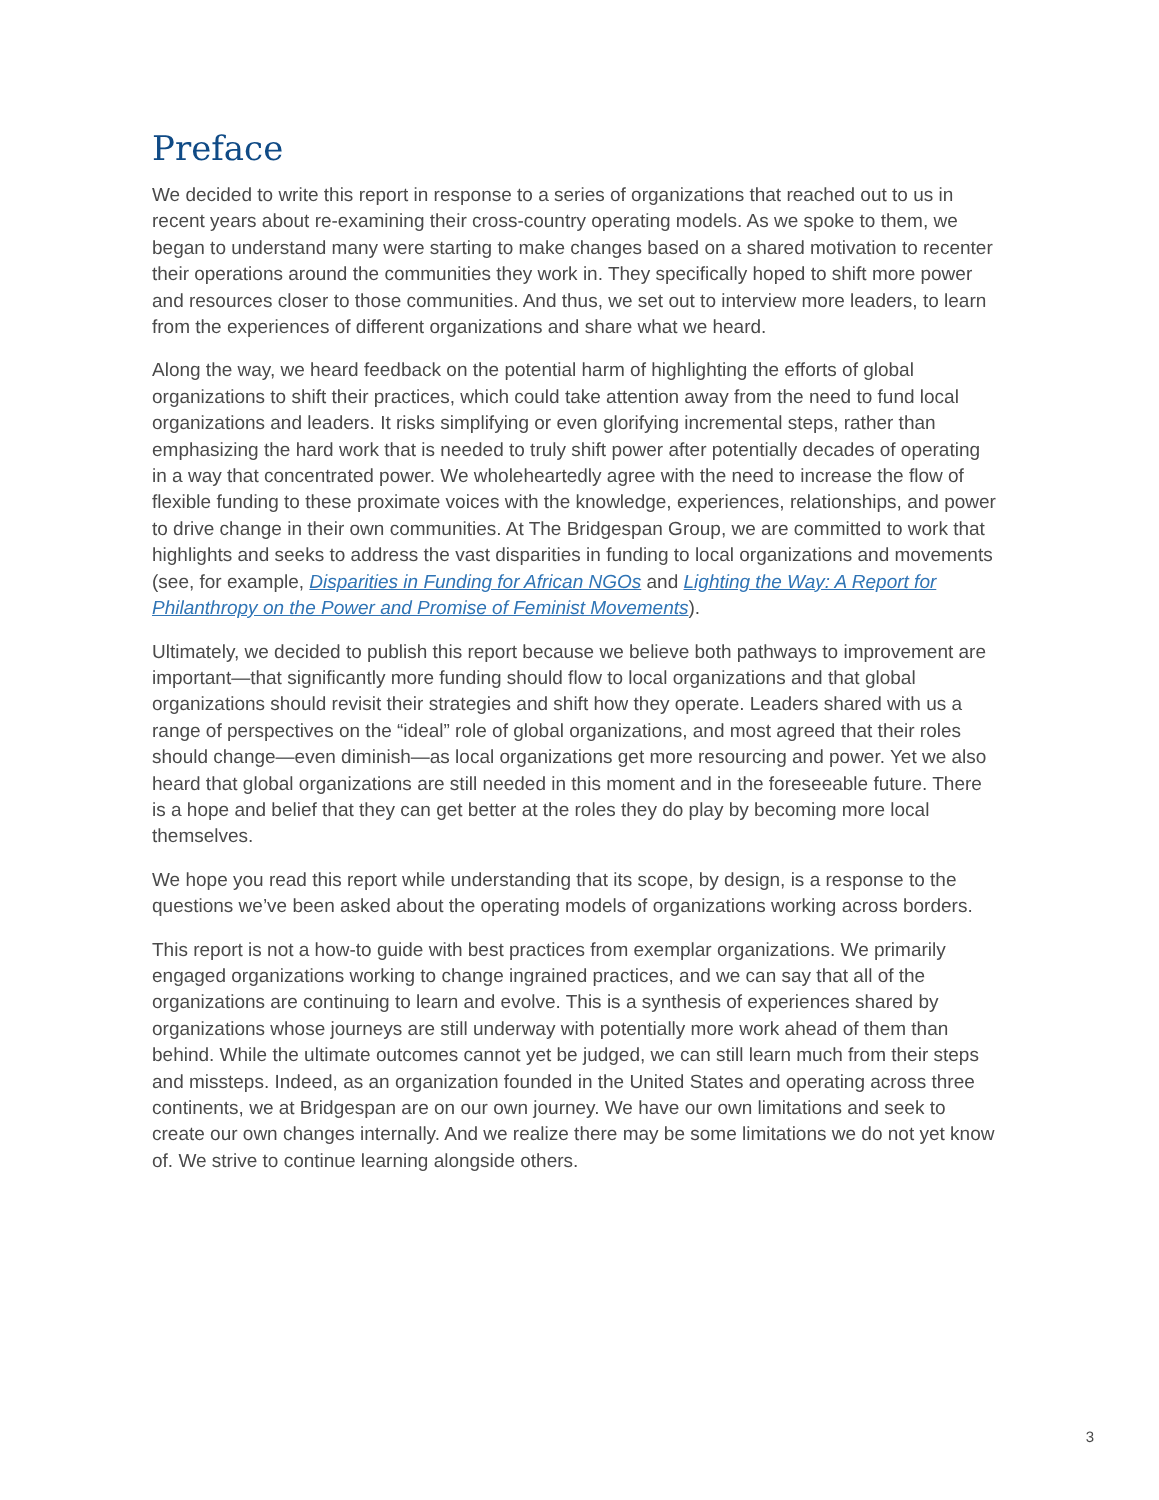Preface
We decided to write this report in response to a series of organizations that reached out to us in recent years about re-examining their cross-country operating models. As we spoke to them, we began to understand many were starting to make changes based on a shared motivation to recenter their operations around the communities they work in. They specifically hoped to shift more power and resources closer to those communities. And thus, we set out to interview more leaders, to learn from the experiences of different organizations and share what we heard.
Along the way, we heard feedback on the potential harm of highlighting the efforts of global organizations to shift their practices, which could take attention away from the need to fund local organizations and leaders. It risks simplifying or even glorifying incremental steps, rather than emphasizing the hard work that is needed to truly shift power after potentially decades of operating in a way that concentrated power. We wholeheartedly agree with the need to increase the flow of flexible funding to these proximate voices with the knowledge, experiences, relationships, and power to drive change in their own communities. At The Bridgespan Group, we are committed to work that highlights and seeks to address the vast disparities in funding to local organizations and movements (see, for example, Disparities in Funding for African NGOs and Lighting the Way: A Report for Philanthropy on the Power and Promise of Feminist Movements).
Ultimately, we decided to publish this report because we believe both pathways to improvement are important—that significantly more funding should flow to local organizations and that global organizations should revisit their strategies and shift how they operate. Leaders shared with us a range of perspectives on the “ideal” role of global organizations, and most agreed that their roles should change—even diminish—as local organizations get more resourcing and power. Yet we also heard that global organizations are still needed in this moment and in the foreseeable future. There is a hope and belief that they can get better at the roles they do play by becoming more local themselves.
We hope you read this report while understanding that its scope, by design, is a response to the questions we’ve been asked about the operating models of organizations working across borders.
This report is not a how-to guide with best practices from exemplar organizations. We primarily engaged organizations working to change ingrained practices, and we can say that all of the organizations are continuing to learn and evolve. This is a synthesis of experiences shared by organizations whose journeys are still underway with potentially more work ahead of them than behind. While the ultimate outcomes cannot yet be judged, we can still learn much from their steps and missteps. Indeed, as an organization founded in the United States and operating across three continents, we at Bridgespan are on our own journey. We have our own limitations and seek to create our own changes internally. And we realize there may be some limitations we do not yet know of. We strive to continue learning alongside others.
3